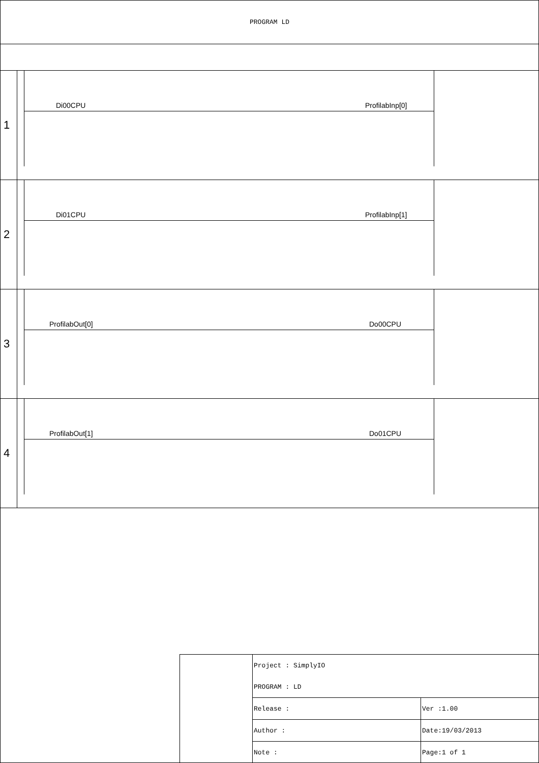PROGRAM LD
1
Di00CPU ProfilabInp[0]
2
Di01CPU ProfilabInp[1]
3
ProfilabOut[0] Do00CPU
4
ProfilabOut[1] Do01CPU
| Project : SimplyIO | |
| PROGRAM : LD | |
| Release : | Ver :1.00 |
| Author : | Date:19/03/2013 |
| Note : | Page:1 of 1 |